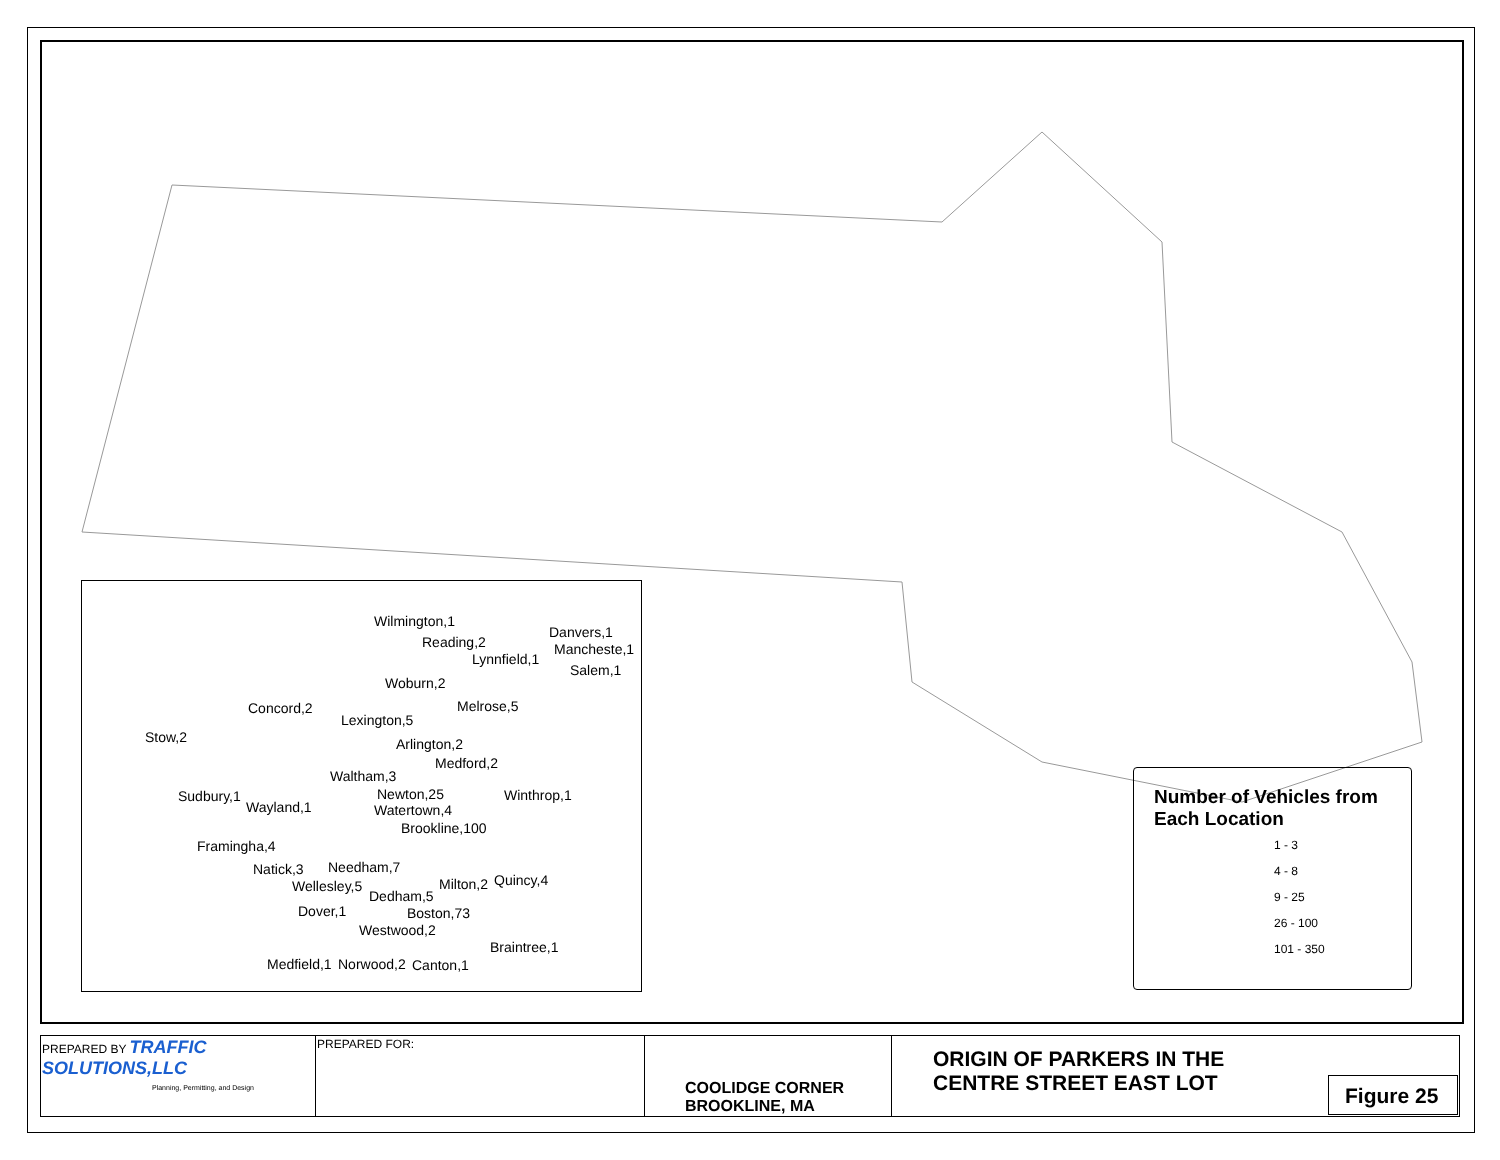Wilmington,1
Reading,2
Danvers,1
Mancheste,1
Lynnfield,1
Salem,1
Woburn,2
Concord,2 Melrose,5
Lexington,5
Stow,2 Arlington,2
Medford,2
Waltham,3
Sudbury,1 Newton,25 Winthrop,1
Wayland,1 Watertown,4
Brookline,100
Framingha,4
Natick,3 Needham,7
Quincy,4 Wellesley,5 Milton,2
Dedham,5
Dover,1 Boston,73
Westwood,2
Braintree,1
Medfield,1 Norwood,2 Canton,1
Number of Vehicles from Each Location
1 - 3
4 - 8
9 - 25
26 - 100
101 - 350
| PREPARED BY TRAFFIC SOLUTIONS,LLC Planning, Permitting, and Design | PREPARED FOR: | COOLIDGE CORNER BROOKLINE, MA | ORIGIN OF PARKERS IN THE CENTRE STREET EAST LOT | Figure 25 |